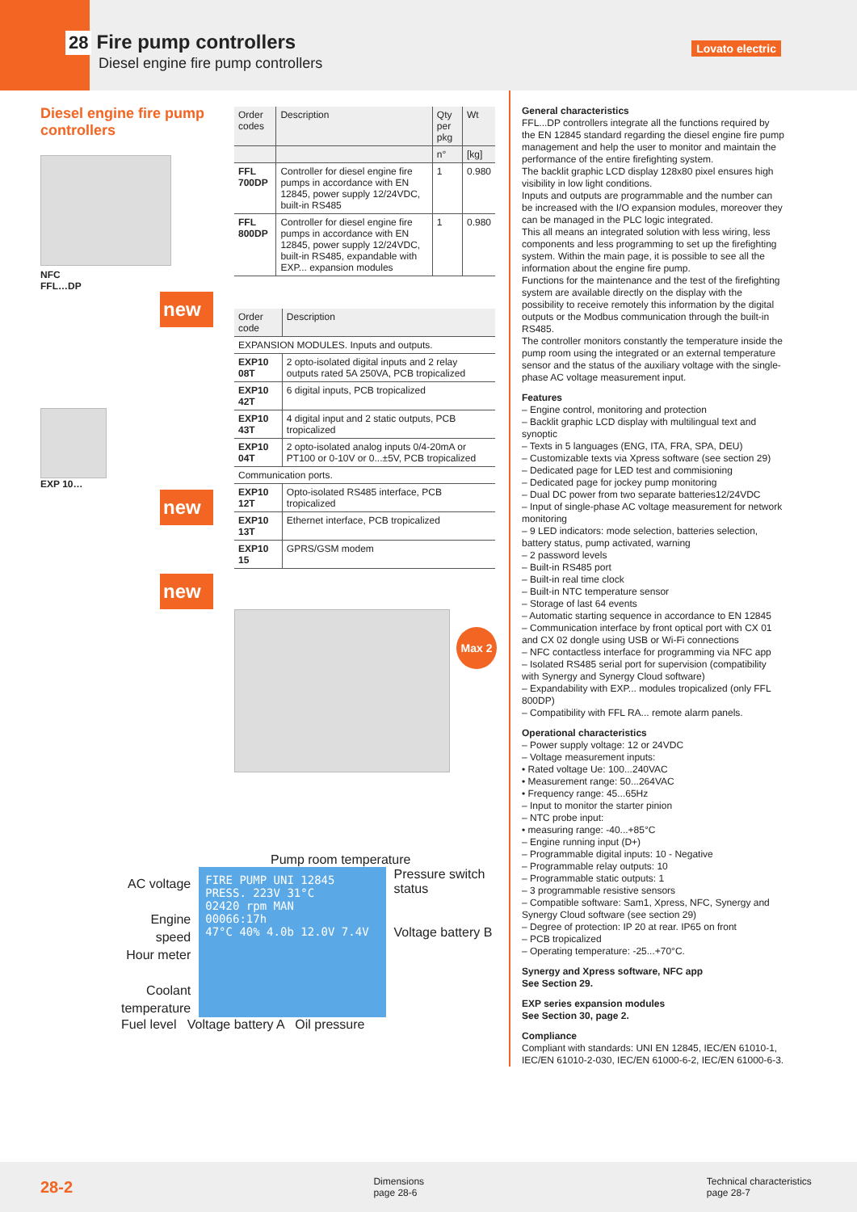28 Fire pump controllers
Diesel engine fire pump controllers
Lovato electric
Diesel engine fire pump controllers
NFC
FFL…DP
new
EXP 10…
new
new
| Order codes | Description | Qty per pkg | Wt |
| --- | --- | --- | --- |
| | | n° | [kg] |
| FFL 700DP | Controller for diesel engine fire pumps in accordance with EN 12845, power supply 12/24VDC, built-in RS485 | 1 | 0.980 |
| FFL 800DP | Controller for diesel engine fire pumps in accordance with EN 12845, power supply 12/24VDC, built-in RS485, expandable with EXP... expansion modules | 1 | 0.980 |
| Order code | Description |
| --- | --- |
| EXPANSION MODULES. Inputs and outputs. | |
| EXP10 08T | 2 opto-isolated digital inputs and 2 relay outputs rated 5A 250VA, PCB tropicalized |
| EXP10 42T | 6 digital inputs, PCB tropicalized |
| EXP10 43T | 4 digital input and 2 static outputs, PCB tropicalized |
| EXP10 04T | 2 opto-isolated analog inputs 0/4-20mA or PT100 or 0-10V or 0...±5V, PCB tropicalized |
| Communication ports. | |
| EXP10 12T | Opto-isolated RS485 interface, PCB tropicalized |
| EXP10 13T | Ethernet interface, PCB tropicalized |
| EXP10 15 | GPRS/GSM modem |
Max 2
General characteristics
FFL...DP controllers integrate all the functions required by the EN 12845 standard regarding the diesel engine fire pump management and help the user to monitor and maintain the performance of the entire firefighting system.
The backlit graphic LCD display 128x80 pixel ensures high visibility in low light conditions.
Inputs and outputs are programmable and the number can be increased with the I/O expansion modules, moreover they can be managed in the PLC logic integrated.
This all means an integrated solution with less wiring, less components and less programming to set up the firefighting system. Within the main page, it is possible to see all the information about the engine fire pump.
Functions for the maintenance and the test of the firefighting system are available directly on the display with the possibility to receive remotely this information by the digital outputs or the Modbus communication through the built-in RS485.
The controller monitors constantly the temperature inside the pump room using the integrated or an external temperature sensor and the status of the auxiliary voltage with the single-phase AC voltage measurement input.
Features
– Engine control, monitoring and protection
– Backlit graphic LCD display with multilingual text and synoptic
– Texts in 5 languages (ENG, ITA, FRA, SPA, DEU)
– Customizable texts via Xpress software (see section 29)
– Dedicated page for LED test and commisioning
– Dedicated page for jockey pump monitoring
– Dual DC power from two separate batteries12/24VDC
– Input of single-phase AC voltage measurement for network monitoring
– 9 LED indicators: mode selection, batteries selection, battery status, pump activated, warning
– 2 password levels
– Built-in RS485 port
– Built-in real time clock
– Built-in NTC temperature sensor
– Storage of last 64 events
– Automatic starting sequence in accordance to EN 12845
– Communication interface by front optical port with CX 01 and CX 02 dongle using USB or Wi-Fi connections
– NFC contactless interface for programming via NFC app
– Isolated RS485 serial port for supervision (compatibility with Synergy and Synergy Cloud software)
– Expandability with EXP... modules tropicalized (only FFL 800DP)
– Compatibility with FFL RA... remote alarm panels.
Operational characteristics
– Power supply voltage: 12 or 24VDC
– Voltage measurement inputs:
• Rated voltage Ue: 100...240VAC
• Measurement range: 50...264VAC
• Frequency range: 45...65Hz
– Input to monitor the starter pinion
– NTC probe input:
• measuring range: -40...+85°C
– Engine running input (D+)
– Programmable digital inputs: 10 - Negative
– Programmable relay outputs: 10
– Programmable static outputs: 1
– 3 programmable resistive sensors
– Compatible software: Sam1, Xpress, NFC, Synergy and Synergy Cloud software (see section 29)
– Degree of protection: IP 20 at rear. IP65 on front
– PCB tropicalized
– Operating temperature: -25...+70°C.
Synergy and Xpress software, NFC app
See Section 29.
EXP series expansion modules
See Section 30, page 2.
Compliance
Compliant with standards: UNI EN 12845, IEC/EN 61010-1, IEC/EN 61010-2-030, IEC/EN 61000-6-2, IEC/EN 61000-6-3.
Pump room temperature
AC voltage
Engine speed
Hour meter
Coolant temperature
FIRE PUMP UNI 12845
PRESS. 223V 31°C
02420 rpm MAN
00066:17h
47°C 40% 4.0b 12.0V 7.4V
Pressure switch status
Voltage battery B
Fuel level Voltage battery A Oil pressure
28-2
Dimensions
page 28-6
Technical characteristics
page 28-7